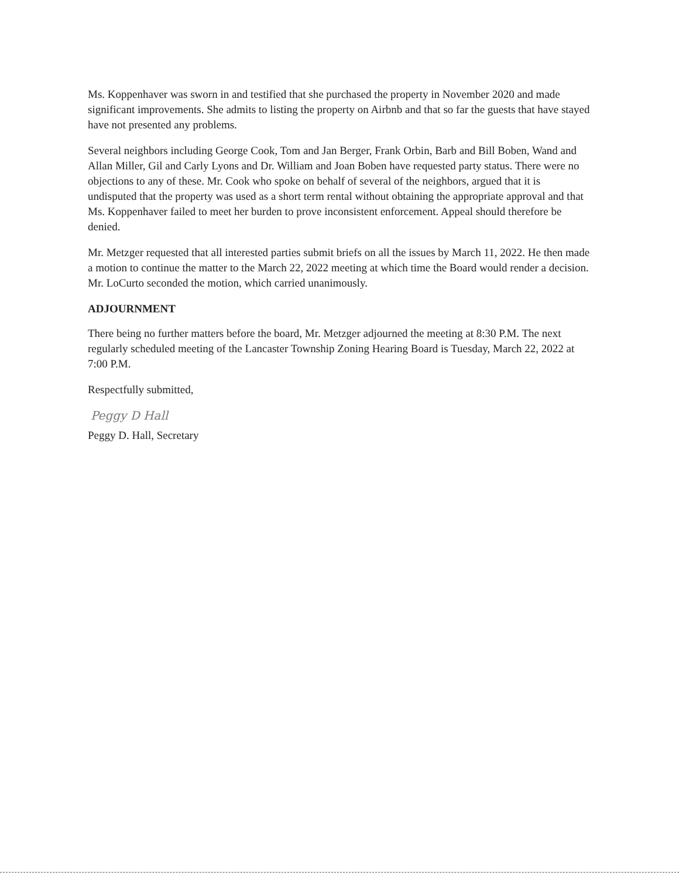Ms. Koppenhaver was sworn in and testified that she purchased the property in November 2020 and made significant improvements. She admits to listing the property on Airbnb and that so far the guests that have stayed have not presented any problems.
Several neighbors including George Cook, Tom and Jan Berger, Frank Orbin, Barb and Bill Boben, Wand and Allan Miller, Gil and Carly Lyons and Dr. William and Joan Boben have requested party status. There were no objections to any of these. Mr. Cook who spoke on behalf of several of the neighbors, argued that it is undisputed that the property was used as a short term rental without obtaining the appropriate approval and that Ms. Koppenhaver failed to meet her burden to prove inconsistent enforcement. Appeal should therefore be denied.
Mr. Metzger requested that all interested parties submit briefs on all the issues by March 11, 2022. He then made a motion to continue the matter to the March 22, 2022 meeting at which time the Board would render a decision. Mr. LoCurto seconded the motion, which carried unanimously.
ADJOURNMENT
There being no further matters before the board, Mr. Metzger adjourned the meeting at 8:30 P.M. The next regularly scheduled meeting of the Lancaster Township Zoning Hearing Board is Tuesday, March 22, 2022 at 7:00 P.M.
Respectfully submitted,
Peggy D Hall
Peggy D. Hall, Secretary